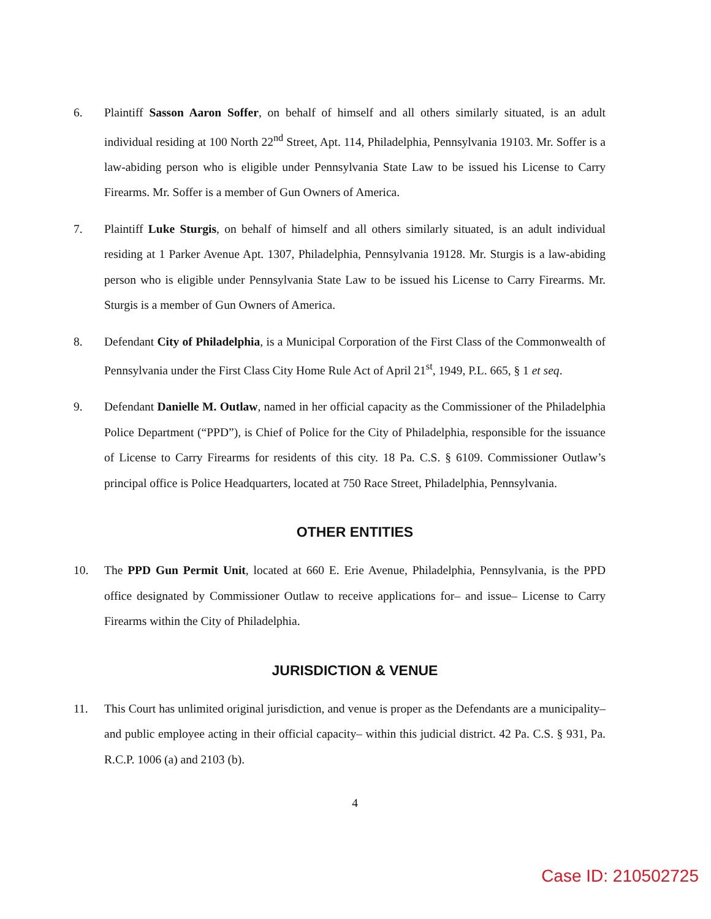6. Plaintiff Sasson Aaron Soffer, on behalf of himself and all others similarly situated, is an adult individual residing at 100 North 22<sup>nd</sup> Street, Apt. 114, Philadelphia, Pennsylvania 19103. Mr. Soffer is a law-abiding person who is eligible under Pennsylvania State Law to be issued his License to Carry Firearms. Mr. Soffer is a member of Gun Owners of America.
7. Plaintiff Luke Sturgis, on behalf of himself and all others similarly situated, is an adult individual residing at 1 Parker Avenue Apt. 1307, Philadelphia, Pennsylvania 19128. Mr. Sturgis is a law-abiding person who is eligible under Pennsylvania State Law to be issued his License to Carry Firearms. Mr. Sturgis is a member of Gun Owners of America.
8. Defendant City of Philadelphia, is a Municipal Corporation of the First Class of the Commonwealth of Pennsylvania under the First Class City Home Rule Act of April 21<sup>st</sup>, 1949, P.L. 665, § 1 et seq.
9. Defendant Danielle M. Outlaw, named in her official capacity as the Commissioner of the Philadelphia Police Department (“PPD”), is Chief of Police for the City of Philadelphia, responsible for the issuance of License to Carry Firearms for residents of this city. 18 Pa. C.S. § 6109. Commissioner Outlaw’s principal office is Police Headquarters, located at 750 Race Street, Philadelphia, Pennsylvania.
OTHER ENTITIES
10. The PPD Gun Permit Unit, located at 660 E. Erie Avenue, Philadelphia, Pennsylvania, is the PPD office designated by Commissioner Outlaw to receive applications for– and issue– License to Carry Firearms within the City of Philadelphia.
JURISDICTION & VENUE
11. This Court has unlimited original jurisdiction, and venue is proper as the Defendants are a municipality– and public employee acting in their official capacity– within this judicial district. 42 Pa. C.S. § 931, Pa. R.C.P. 1006 (a) and 2103 (b).
4
Case ID: 210502725